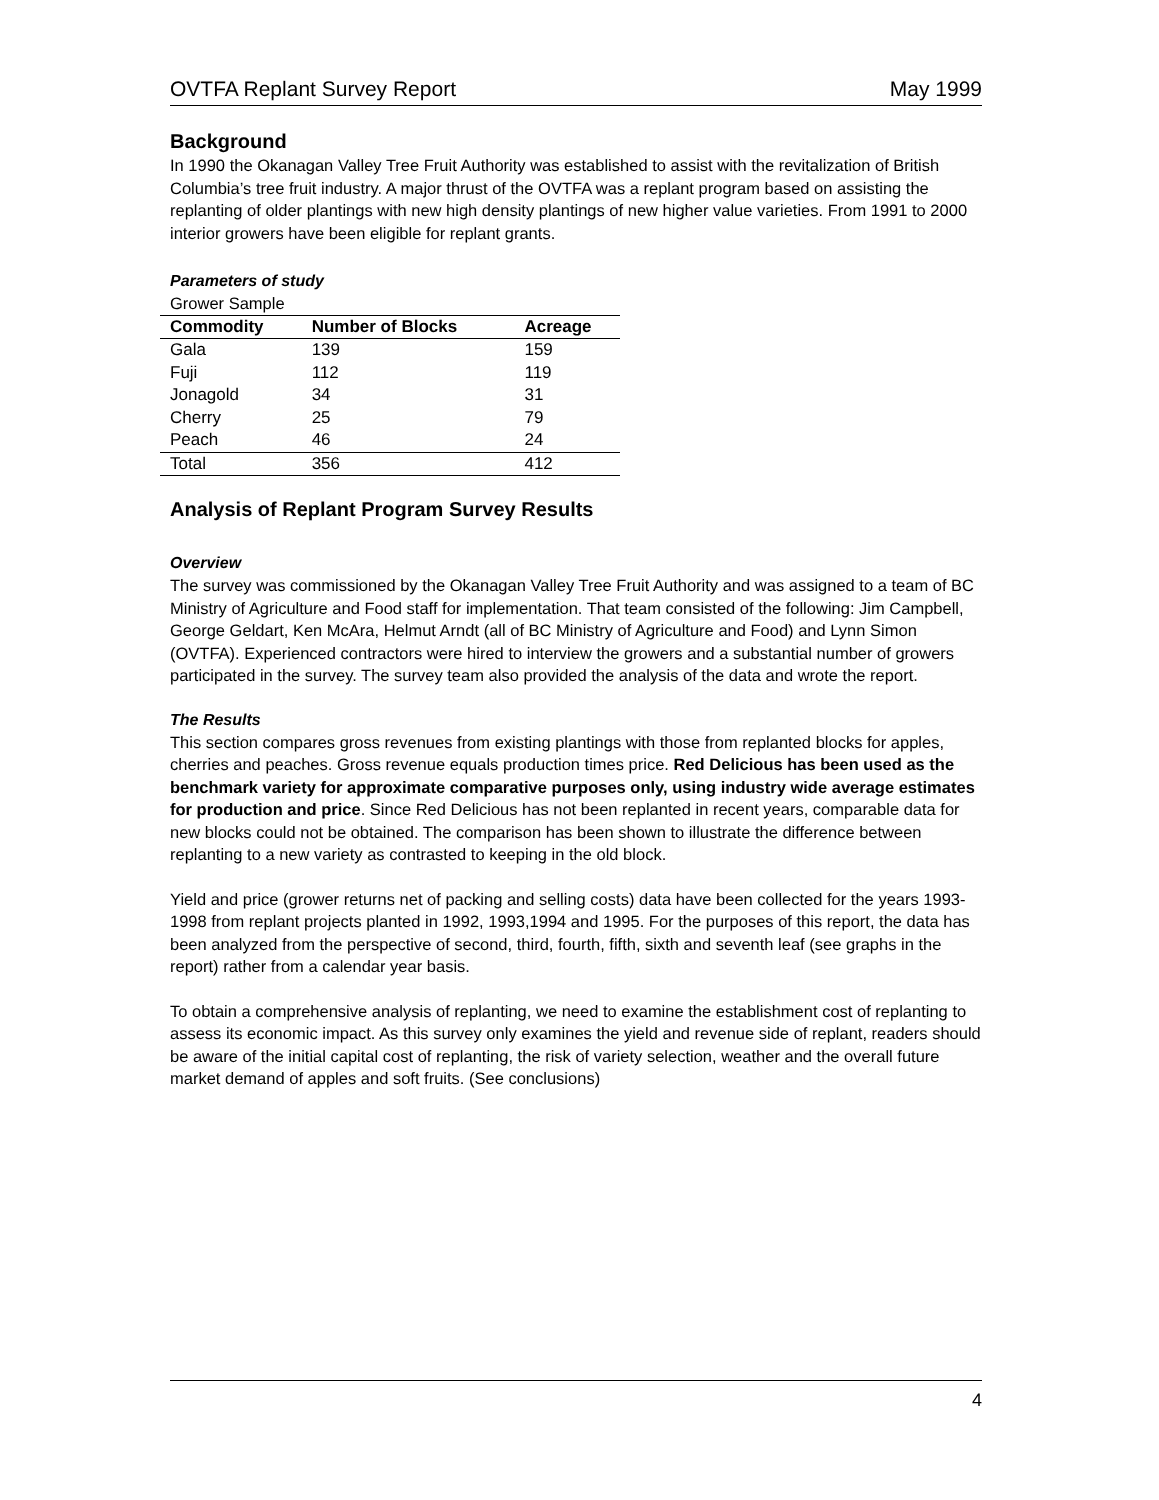OVTFA Replant Survey Report May 1999
Background
In 1990 the Okanagan Valley Tree Fruit Authority was established to assist with the revitalization of British Columbia’s tree fruit industry. A major thrust of the OVTFA was a replant program based on assisting the replanting of older plantings with new high density plantings of new higher value varieties. From 1991 to 2000 interior growers have been eligible for replant grants.
Parameters of study
Grower Sample
| Commodity | Number of Blocks | Acreage |
| --- | --- | --- |
| Gala | 139 | 159 |
| Fuji | 112 | 119 |
| Jonagold | 34 | 31 |
| Cherry | 25 | 79 |
| Peach | 46 | 24 |
| Total | 356 | 412 |
Analysis of Replant Program Survey Results
Overview
The survey was commissioned by the Okanagan Valley Tree Fruit Authority and was assigned to a team of BC Ministry of Agriculture and Food staff for implementation. That team consisted of the following: Jim Campbell, George Geldart, Ken McAra, Helmut Arndt (all of BC Ministry of Agriculture and Food) and Lynn Simon (OVTFA). Experienced contractors were hired to interview the growers and a substantial number of growers participated in the survey. The survey team also provided the analysis of the data and wrote the report.
The Results
This section compares gross revenues from existing plantings with those from replanted blocks for apples, cherries and peaches. Gross revenue equals production times price. Red Delicious has been used as the benchmark variety for approximate comparative purposes only, using industry wide average estimates for production and price. Since Red Delicious has not been replanted in recent years, comparable data for new blocks could not be obtained. The comparison has been shown to illustrate the difference between replanting to a new variety as contrasted to keeping in the old block.
Yield and price (grower returns net of packing and selling costs) data have been collected for the years 1993-1998 from replant projects planted in 1992, 1993,1994 and 1995. For the purposes of this report, the data has been analyzed from the perspective of second, third, fourth, fifth, sixth and seventh leaf (see graphs in the report) rather from a calendar year basis.
To obtain a comprehensive analysis of replanting, we need to examine the establishment cost of replanting to assess its economic impact. As this survey only examines the yield and revenue side of replant, readers should be aware of the initial capital cost of replanting, the risk of variety selection, weather and the overall future market demand of apples and soft fruits. (See conclusions)
4